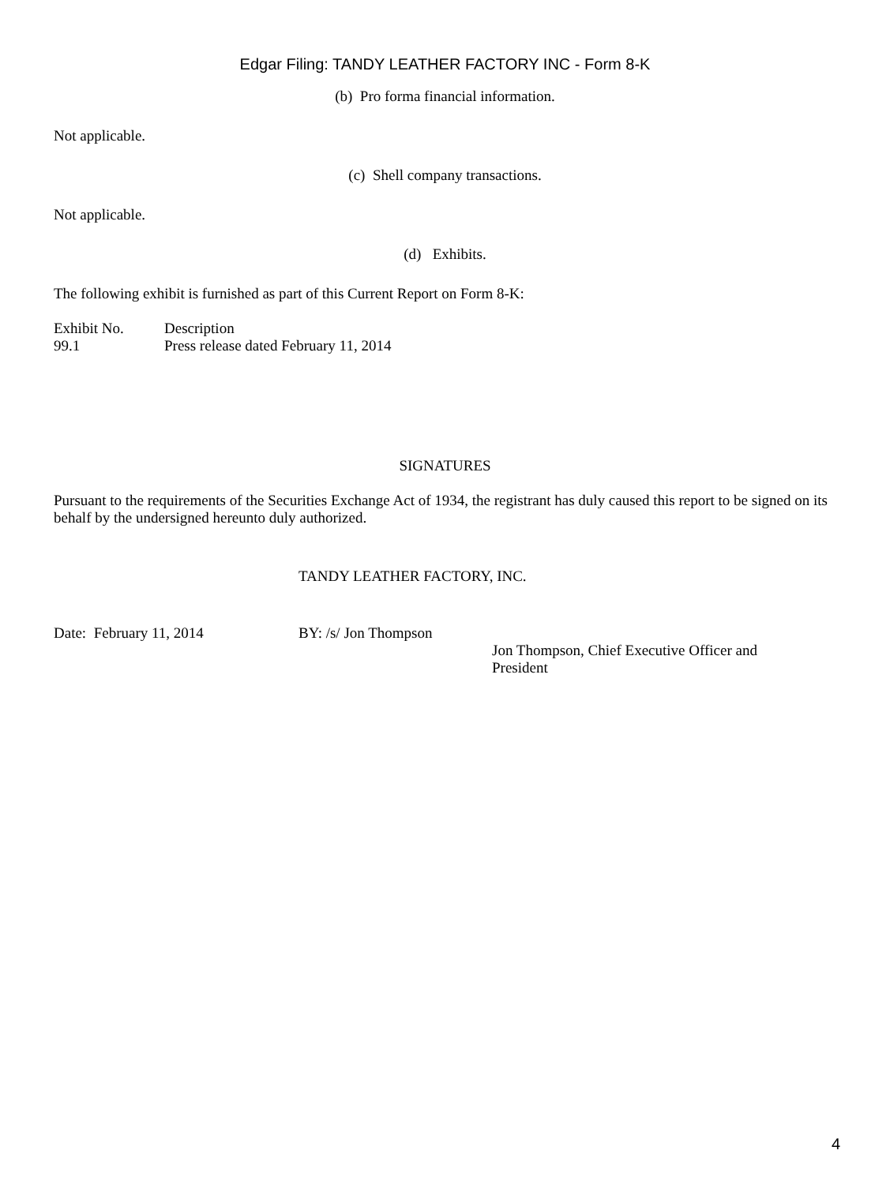Edgar Filing: TANDY LEATHER FACTORY INC - Form 8-K
(b) Pro forma financial information.
Not applicable.
(c) Shell company transactions.
Not applicable.
(d) Exhibits.
The following exhibit is furnished as part of this Current Report on Form 8-K:
| Exhibit No. | Description |
| 99.1 | Press release dated February 11, 2014 |
SIGNATURES
Pursuant to the requirements of the Securities Exchange Act of 1934, the registrant has duly caused this report to be signed on its behalf by the undersigned hereunto duly authorized.
TANDY LEATHER FACTORY, INC.
| Date: February 11, 2014 | BY: /s/ Jon Thompson | |
| | | Jon Thompson, Chief Executive Officer and President |
4